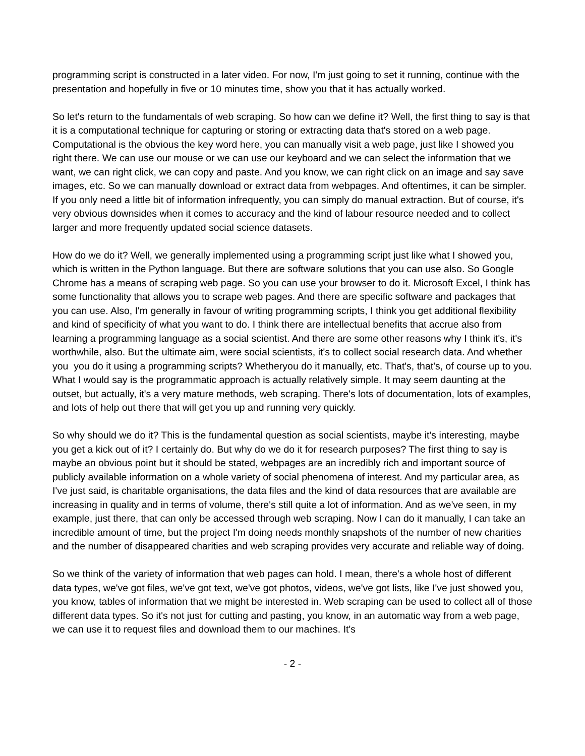programming script is constructed in a later video. For now, I'm just going to set it running, continue with the presentation and hopefully in five or 10 minutes time, show you that it has actually worked.
So let's return to the fundamentals of web scraping. So how can we define it? Well, the first thing to say is that it is a computational technique for capturing or storing or extracting data that's stored on a web page. Computational is the obvious the key word here, you can manually visit a web page, just like I showed you right there. We can use our mouse or we can use our keyboard and we can select the information that we want, we can right click, we can copy and paste. And you know, we can right click on an image and say save images, etc. So we can manually download or extract data from webpages. And oftentimes, it can be simpler. If you only need a little bit of information infrequently, you can simply do manual extraction. But of course, it's very obvious downsides when it comes to accuracy and the kind of labour resource needed and to collect larger and more frequently updated social science datasets.
How do we do it? Well, we generally implemented using a programming script just like what I showed you, which is written in the Python language. But there are software solutions that you can use also. So Google Chrome has a means of scraping web page. So you can use your browser to do it. Microsoft Excel, I think has some functionality that allows you to scrape web pages. And there are specific software and packages that you can use. Also, I'm generally in favour of writing programming scripts, I think you get additional flexibility and kind of specificity of what you want to do. I think there are intellectual benefits that accrue also from learning a programming language as a social scientist. And there are some other reasons why I think it's, it's worthwhile, also. But the ultimate aim, were social scientists, it's to collect social research data. And whether you you do it using a programming scripts? Whetheryou do it manually, etc. That's, that's, of course up to you. What I would say is the programmatic approach is actually relatively simple. It may seem daunting at the outset, but actually, it's a very mature methods, web scraping. There's lots of documentation, lots of examples, and lots of help out there that will get you up and running very quickly.
So why should we do it? This is the fundamental question as social scientists, maybe it's interesting, maybe you get a kick out of it? I certainly do. But why do we do it for research purposes? The first thing to say is maybe an obvious point but it should be stated, webpages are an incredibly rich and important source of publicly available information on a whole variety of social phenomena of interest. And my particular area, as I've just said, is charitable organisations, the data files and the kind of data resources that are available are increasing in quality and in terms of volume, there's still quite a lot of information. And as we've seen, in my example, just there, that can only be accessed through web scraping. Now I can do it manually, I can take an incredible amount of time, but the project I'm doing needs monthly snapshots of the number of new charities and the number of disappeared charities and web scraping provides very accurate and reliable way of doing.
So we think of the variety of information that web pages can hold. I mean, there's a whole host of different data types, we've got files, we've got text, we've got photos, videos, we've got lists, like I've just showed you, you know, tables of information that we might be interested in. Web scraping can be used to collect all of those different data types. So it's not just for cutting and pasting, you know, in an automatic way from a web page, we can use it to request files and download them to our machines. It's
- 2 -